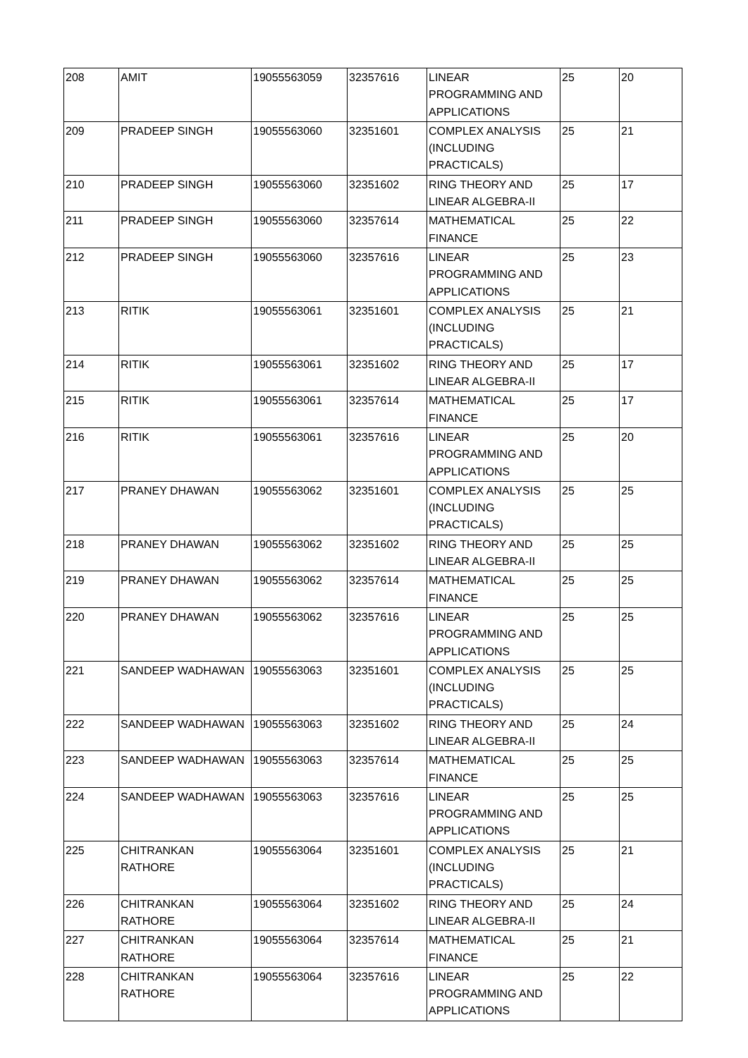| 208 | AMIT | 19055563059 | 32357616 | LINEAR PROGRAMMING AND APPLICATIONS | 25 | 20 |
| 209 | PRADEEP SINGH | 19055563060 | 32351601 | COMPLEX ANALYSIS (INCLUDING PRACTICALS) | 25 | 21 |
| 210 | PRADEEP SINGH | 19055563060 | 32351602 | RING THEORY AND LINEAR ALGEBRA-II | 25 | 17 |
| 211 | PRADEEP SINGH | 19055563060 | 32357614 | MATHEMATICAL FINANCE | 25 | 22 |
| 212 | PRADEEP SINGH | 19055563060 | 32357616 | LINEAR PROGRAMMING AND APPLICATIONS | 25 | 23 |
| 213 | RITIK | 19055563061 | 32351601 | COMPLEX ANALYSIS (INCLUDING PRACTICALS) | 25 | 21 |
| 214 | RITIK | 19055563061 | 32351602 | RING THEORY AND LINEAR ALGEBRA-II | 25 | 17 |
| 215 | RITIK | 19055563061 | 32357614 | MATHEMATICAL FINANCE | 25 | 17 |
| 216 | RITIK | 19055563061 | 32357616 | LINEAR PROGRAMMING AND APPLICATIONS | 25 | 20 |
| 217 | PRANEY DHAWAN | 19055563062 | 32351601 | COMPLEX ANALYSIS (INCLUDING PRACTICALS) | 25 | 25 |
| 218 | PRANEY DHAWAN | 19055563062 | 32351602 | RING THEORY AND LINEAR ALGEBRA-II | 25 | 25 |
| 219 | PRANEY DHAWAN | 19055563062 | 32357614 | MATHEMATICAL FINANCE | 25 | 25 |
| 220 | PRANEY DHAWAN | 19055563062 | 32357616 | LINEAR PROGRAMMING AND APPLICATIONS | 25 | 25 |
| 221 | SANDEEP WADHAWAN | 19055563063 | 32351601 | COMPLEX ANALYSIS (INCLUDING PRACTICALS) | 25 | 25 |
| 222 | SANDEEP WADHAWAN | 19055563063 | 32351602 | RING THEORY AND LINEAR ALGEBRA-II | 25 | 24 |
| 223 | SANDEEP WADHAWAN | 19055563063 | 32357614 | MATHEMATICAL FINANCE | 25 | 25 |
| 224 | SANDEEP WADHAWAN | 19055563063 | 32357616 | LINEAR PROGRAMMING AND APPLICATIONS | 25 | 25 |
| 225 | CHITRANKAN RATHORE | 19055563064 | 32351601 | COMPLEX ANALYSIS (INCLUDING PRACTICALS) | 25 | 21 |
| 226 | CHITRANKAN RATHORE | 19055563064 | 32351602 | RING THEORY AND LINEAR ALGEBRA-II | 25 | 24 |
| 227 | CHITRANKAN RATHORE | 19055563064 | 32357614 | MATHEMATICAL FINANCE | 25 | 21 |
| 228 | CHITRANKAN RATHORE | 19055563064 | 32357616 | LINEAR PROGRAMMING AND APPLICATIONS | 25 | 22 |